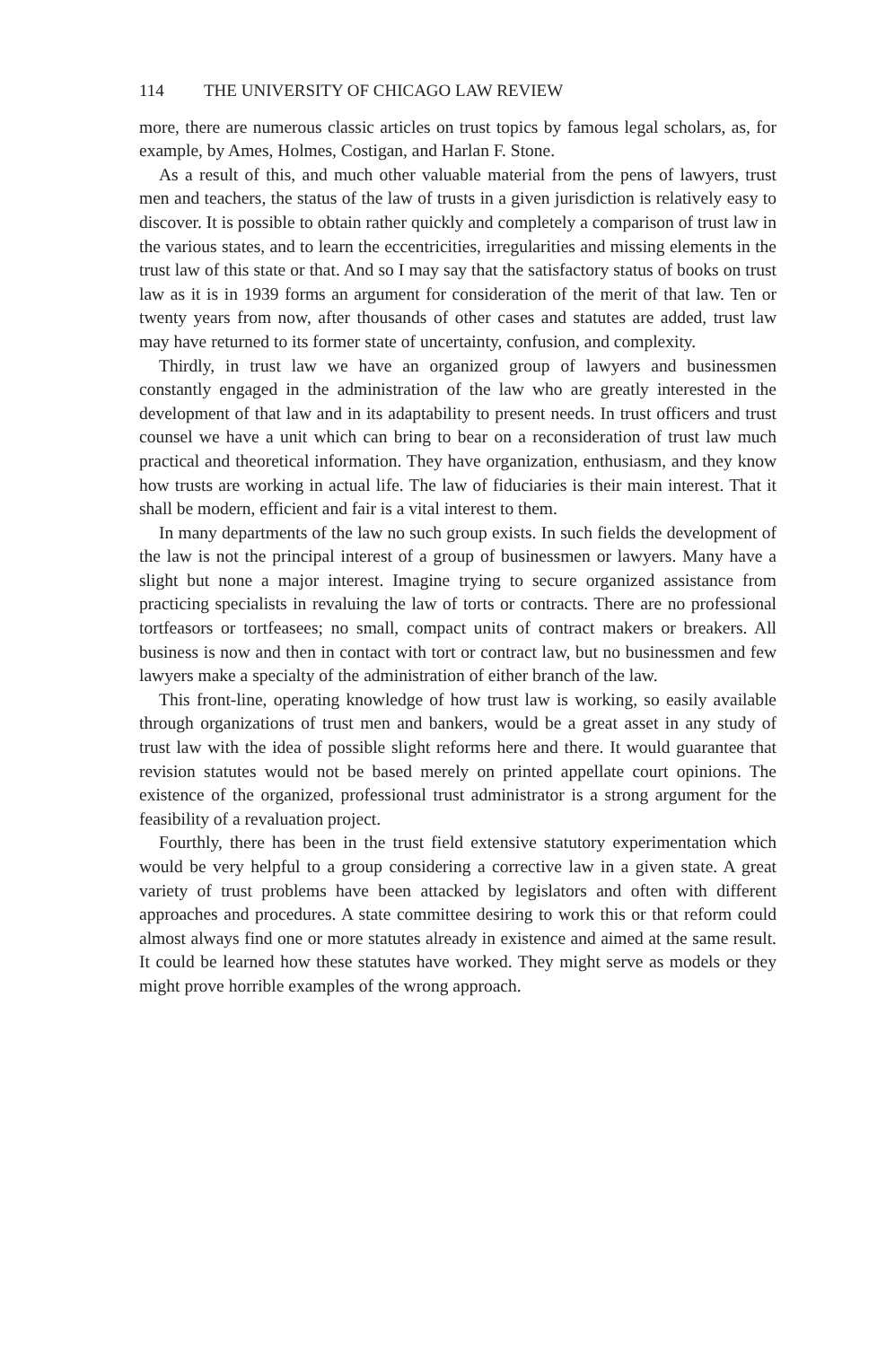114 THE UNIVERSITY OF CHICAGO LAW REVIEW
more, there are numerous classic articles on trust topics by famous legal scholars, as, for example, by Ames, Holmes, Costigan, and Harlan F. Stone.
As a result of this, and much other valuable material from the pens of lawyers, trust men and teachers, the status of the law of trusts in a given jurisdiction is relatively easy to discover. It is possible to obtain rather quickly and completely a comparison of trust law in the various states, and to learn the eccentricities, irregularities and missing elements in the trust law of this state or that. And so I may say that the satisfactory status of books on trust law as it is in 1939 forms an argument for consideration of the merit of that law. Ten or twenty years from now, after thousands of other cases and statutes are added, trust law may have returned to its former state of uncertainty, confusion, and complexity.
Thirdly, in trust law we have an organized group of lawyers and businessmen constantly engaged in the administration of the law who are greatly interested in the development of that law and in its adaptability to present needs. In trust officers and trust counsel we have a unit which can bring to bear on a reconsideration of trust law much practical and theoretical information. They have organization, enthusiasm, and they know how trusts are working in actual life. The law of fiduciaries is their main interest. That it shall be modern, efficient and fair is a vital interest to them.
In many departments of the law no such group exists. In such fields the development of the law is not the principal interest of a group of businessmen or lawyers. Many have a slight but none a major interest. Imagine trying to secure organized assistance from practicing specialists in revaluing the law of torts or contracts. There are no professional tortfeasors or tortfeasees; no small, compact units of contract makers or breakers. All business is now and then in contact with tort or contract law, but no businessmen and few lawyers make a specialty of the administration of either branch of the law.
This front-line, operating knowledge of how trust law is working, so easily available through organizations of trust men and bankers, would be a great asset in any study of trust law with the idea of possible slight reforms here and there. It would guarantee that revision statutes would not be based merely on printed appellate court opinions. The existence of the organized, professional trust administrator is a strong argument for the feasibility of a revaluation project.
Fourthly, there has been in the trust field extensive statutory experimentation which would be very helpful to a group considering a corrective law in a given state. A great variety of trust problems have been attacked by legislators and often with different approaches and procedures. A state committee desiring to work this or that reform could almost always find one or more statutes already in existence and aimed at the same result. It could be learned how these statutes have worked. They might serve as models or they might prove horrible examples of the wrong approach.